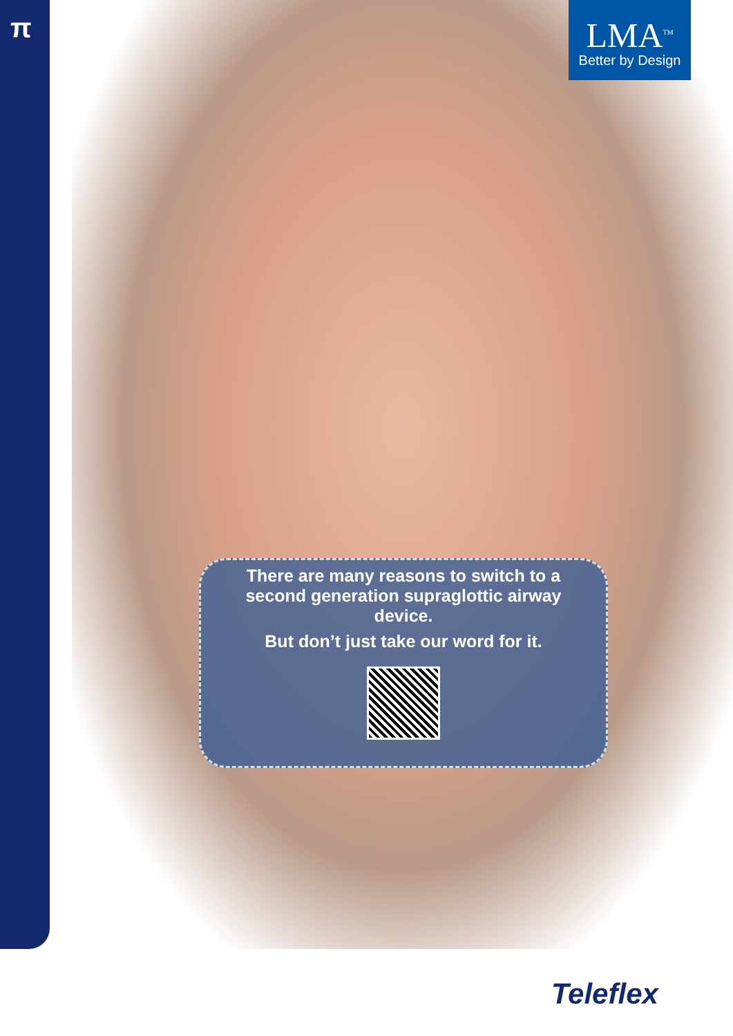π
LMA<sup>TM</sup>
Better by Design
There are many reasons to switch to a second generation supraglottic airway device.
But don’t just take our word for it.
Teleflex